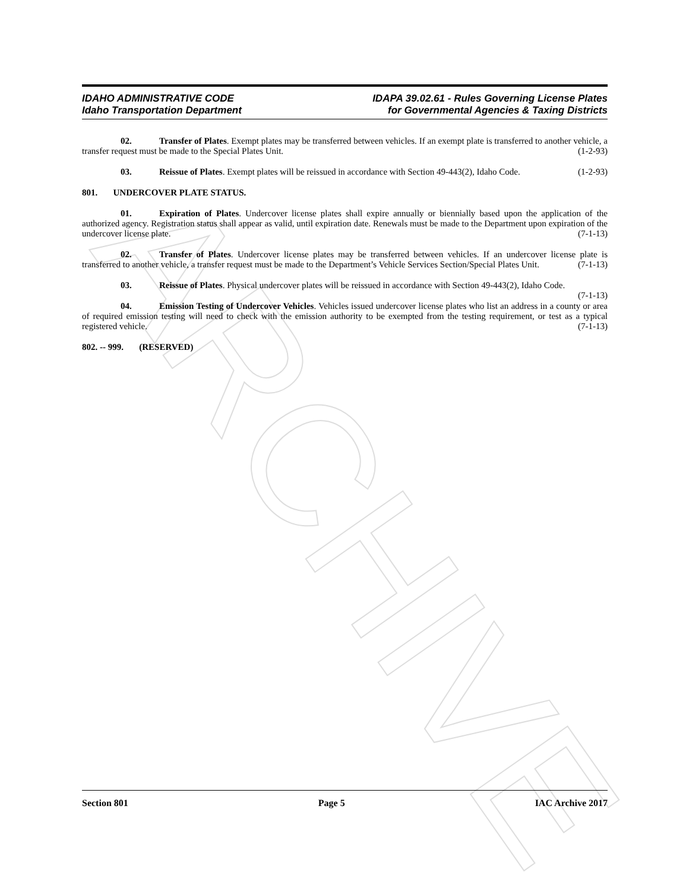ARCHIVE
IDAHO ADMINISTRATIVE CODE
Idaho Transportation Department
IDAPA 39.02.61 - Rules Governing License Plates
for Governmental Agencies & Taxing Districts
02. Transfer of Plates. Exempt plates may be transferred between vehicles. If an exempt plate is transferred to another vehicle, a transfer request must be made to the Special Plates Unit. (1-2-93)
03. Reissue of Plates. Exempt plates will be reissued in accordance with Section 49-443(2), Idaho Code. (1-2-93)
801. UNDERCOVER PLATE STATUS.
01. Expiration of Plates. Undercover license plates shall expire annually or biennially based upon the application of the authorized agency. Registration status shall appear as valid, until expiration date. Renewals must be made to the Department upon expiration of the undercover license plate. (7-1-13)
02. Transfer of Plates. Undercover license plates may be transferred between vehicles. If an undercover license plate is transferred to another vehicle, a transfer request must be made to the Department’s Vehicle Services Section/Special Plates Unit. (7-1-13)
03. Reissue of Plates. Physical undercover plates will be reissued in accordance with Section 49-443(2), Idaho Code. (7-1-13)
04. Emission Testing of Undercover Vehicles. Vehicles issued undercover license plates who list an address in a county or area of required emission testing will need to check with the emission authority to be exempted from the testing requirement, or test as a typical registered vehicle. (7-1-13)
802. -- 999. (RESERVED)
Section 801 Page 5 IAC Archive 2017